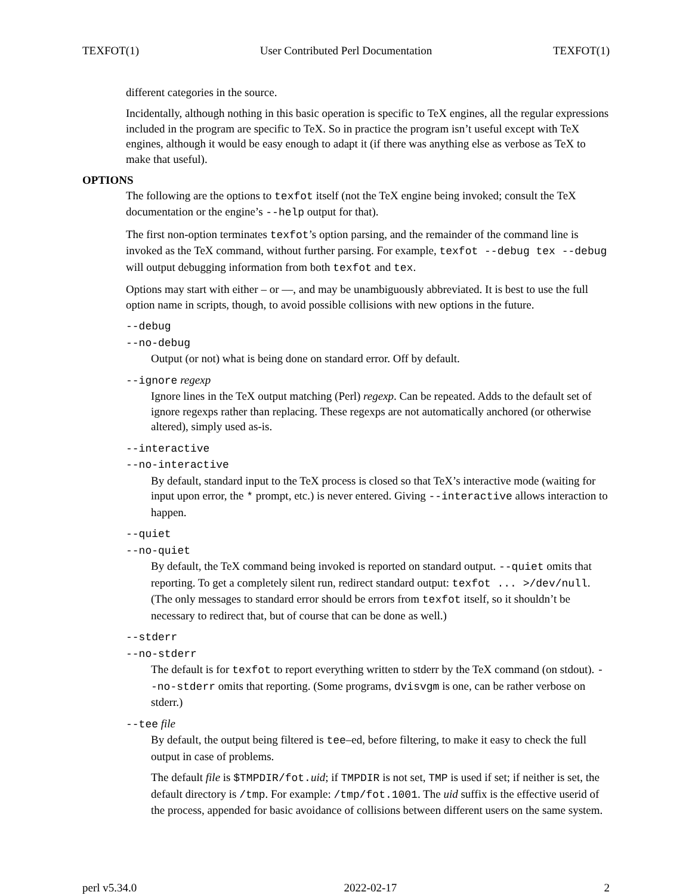TEXFOT(1) User Contributed Perl Documentation TEXFOT(1)
different categories in the source.
Incidentally, although nothing in this basic operation is specific to TeX engines, all the regular expressions included in the program are specific to TeX. So in practice the program isn’t useful except with TeX engines, although it would be easy enough to adapt it (if there was anything else as verbose as TeX to make that useful).
OPTIONS
The following are the options to texfot itself (not the TeX engine being invoked; consult the TeX documentation or the engine’s --help output for that).
The first non-option terminates texfot’s option parsing, and the remainder of the command line is invoked as the TeX command, without further parsing. For example, texfot --debug tex --debug will output debugging information from both texfot and tex.
Options may start with either – or ––, and may be unambiguously abbreviated. It is best to use the full option name in scripts, though, to avoid possible collisions with new options in the future.
--debug
--no-debug
Output (or not) what is being done on standard error. Off by default.
--ignore regexp
Ignore lines in the TeX output matching (Perl) regexp. Can be repeated. Adds to the default set of ignore regexps rather than replacing. These regexps are not automatically anchored (or otherwise altered), simply used as-is.
--interactive
--no-interactive
By default, standard input to the TeX process is closed so that TeX’s interactive mode (waiting for input upon error, the * prompt, etc.) is never entered. Giving --interactive allows interaction to happen.
--quiet
--no-quiet
By default, the TeX command being invoked is reported on standard output. --quiet omits that reporting. To get a completely silent run, redirect standard output: texfot ... >/dev/null. (The only messages to standard error should be errors from texfot itself, so it shouldn’t be necessary to redirect that, but of course that can be done as well.)
--stderr
--no-stderr
The default is for texfot to report everything written to stderr by the TeX command (on stdout). --no-stderr omits that reporting. (Some programs, dvisvgm is one, can be rather verbose on stderr.)
--tee file
By default, the output being filtered is tee–ed, before filtering, to make it easy to check the full output in case of problems.
The default file is $TMPDIR/fot.uid; if TMPDIR is not set, TMP is used if set; if neither is set, the default directory is /tmp. For example: /tmp/fot.1001. The uid suffix is the effective userid of the process, appended for basic avoidance of collisions between different users on the same system.
perl v5.34.0 2022-02-17 2